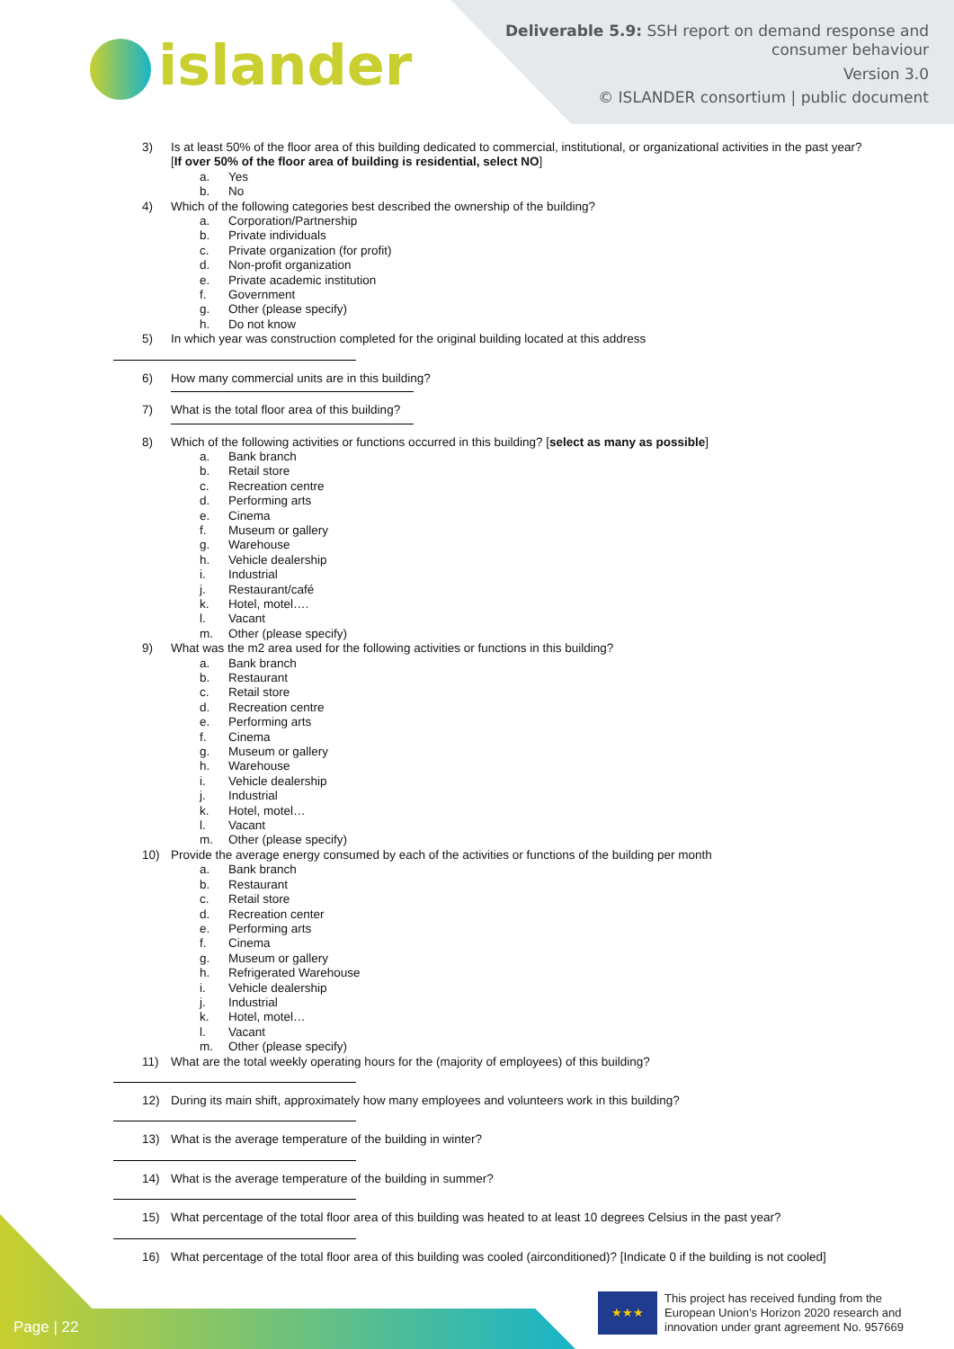islander
Deliverable 5.9: SSH report on demand response and
consumer behaviour
Version 3.0
© ISLANDER consortium | public document
3) Is at least 50% of the floor area of this building dedicated to commercial, institutional, or organizational activities in the past year? [If over 50% of the floor area of building is residential, select NO]
a. Yes
b. No
4) Which of the following categories best described the ownership of the building?
a. Corporation/Partnership
b. Private individuals
c. Private organization (for profit)
d. Non-profit organization
e. Private academic institution
f. Government
g. Other (please specify)
h. Do not know
5) In which year was construction completed for the original building located at this address
6) How many commercial units are in this building?
7) What is the total floor area of this building?
8) Which of the following activities or functions occurred in this building? [select as many as possible]
a. Bank branch
b. Retail store
c. Recreation centre
d. Performing arts
e. Cinema
f. Museum or gallery
g. Warehouse
h. Vehicle dealership
i. Industrial
j. Restaurant/café
k. Hotel, motel….
l. Vacant
m. Other (please specify)
9) What was the m2 area used for the following activities or functions in this building?
a. Bank branch
b. Restaurant
c. Retail store
d. Recreation centre
e. Performing arts
f. Cinema
g. Museum or gallery
h. Warehouse
i. Vehicle dealership
j. Industrial
k. Hotel, motel…
l. Vacant
m. Other (please specify)
10) Provide the average energy consumed by each of the activities or functions of the building per month
a. Bank branch
b. Restaurant
c. Retail store
d. Recreation center
e. Performing arts
f. Cinema
g. Museum or gallery
h. Refrigerated Warehouse
i. Vehicle dealership
j. Industrial
k. Hotel, motel…
l. Vacant
m. Other (please specify)
11) What are the total weekly operating hours for the (majority of employees) of this building?
12) During its main shift, approximately how many employees and volunteers work in this building?
13) What is the average temperature of the building in winter?
14) What is the average temperature of the building in summer?
15) What percentage of the total floor area of this building was heated to at least 10 degrees Celsius in the past year?
16) What percentage of the total floor area of this building was cooled (airconditioned)? [Indicate 0 if the building is not cooled]
Page | 22
★★★
This project has received funding from the European Union’s Horizon 2020 research and innovation under grant agreement No. 957669